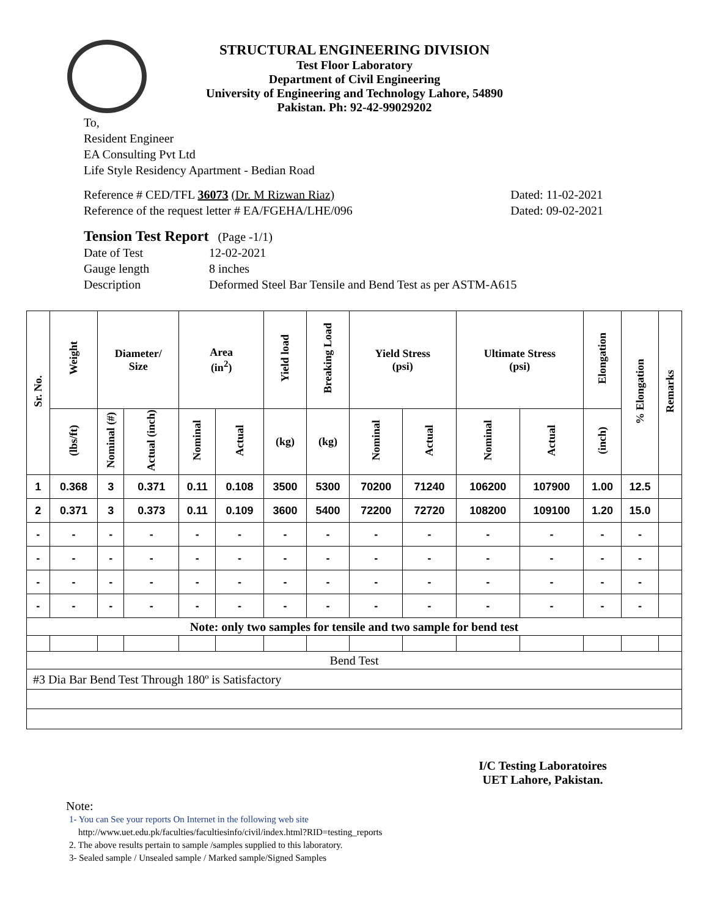STRUCTURAL ENGINEERING DIVISION
Test Floor Laboratory
Department of Civil Engineering
University of Engineering and Technology Lahore, 54890
Pakistan. Ph: 92-42-99029202
To,
Resident Engineer
EA Consulting Pvt Ltd
Life Style Residency Apartment - Bedian Road
Reference # CED/TFL 36073 (Dr. M Rizwan Riaz)
Reference of the request letter # EA/FGEHA/LHE/096
Dated: 11-02-2021
Dated: 09-02-2021
Tension Test Report (Page -1/1)
Date of Test 12-02-2021 Gauge length 8 inches Description Deformed Steel Bar Tensile and Bend Test as per ASTM-A615
| Sr. No. | Weight | Diameter/ Size | | Area (in<sup>2</sup>) | | Yield load | Breaking Load | Yield Stress (psi) | | Ultimate Stress (psi) | | Elongation | % Elongation | Remarks |
| --- | --- | --- | --- | --- | --- | --- | --- | --- | --- | --- | --- | --- | --- | --- |
| | (lbs/ft) | Nominal (#) | Actual (inch) | Nominal | Actual | (kg) | (kg) | Nominal | Actual | Nominal | Actual | (inch) | | |
| 1 | 0.368 | 3 | 0.371 | 0.11 | 0.108 | 3500 | 5300 | 70200 | 71240 | 106200 | 107900 | 1.00 | 12.5 | |
| 2 | 0.371 | 3 | 0.373 | 0.11 | 0.109 | 3600 | 5400 | 72200 | 72720 | 108200 | 109100 | 1.20 | 15.0 | |
| - | - | - | - | - | - | - | - | - | - | - | - | - | - | |
| - | - | - | - | - | - | - | - | - | - | - | - | - | - | |
| - | - | - | - | - | - | - | - | - | - | - | - | - | - | |
| - | - | - | - | - | - | - | - | - | - | - | - | - | - | |
| Note: only two samples for tensile and two sample for bend test | | | | | | | | | | | | | | |
| Bend Test | | | | | | | | | | | | | | |
| #3 Dia Bar Bend Test Through 180º is Satisfactory | | | | | | | | | | | | | | |
I/C Testing Laboratoires
UET Lahore, Pakistan.
Note:
1- You can See your reports On Internet in the following web site
http://www.uet.edu.pk/faculties/facultiesinfo/civil/index.html?RID=testing_reports
2. The above results pertain to sample /samples supplied to this laboratory.
3- Sealed sample / Unsealed sample / Marked sample/Signed Samples